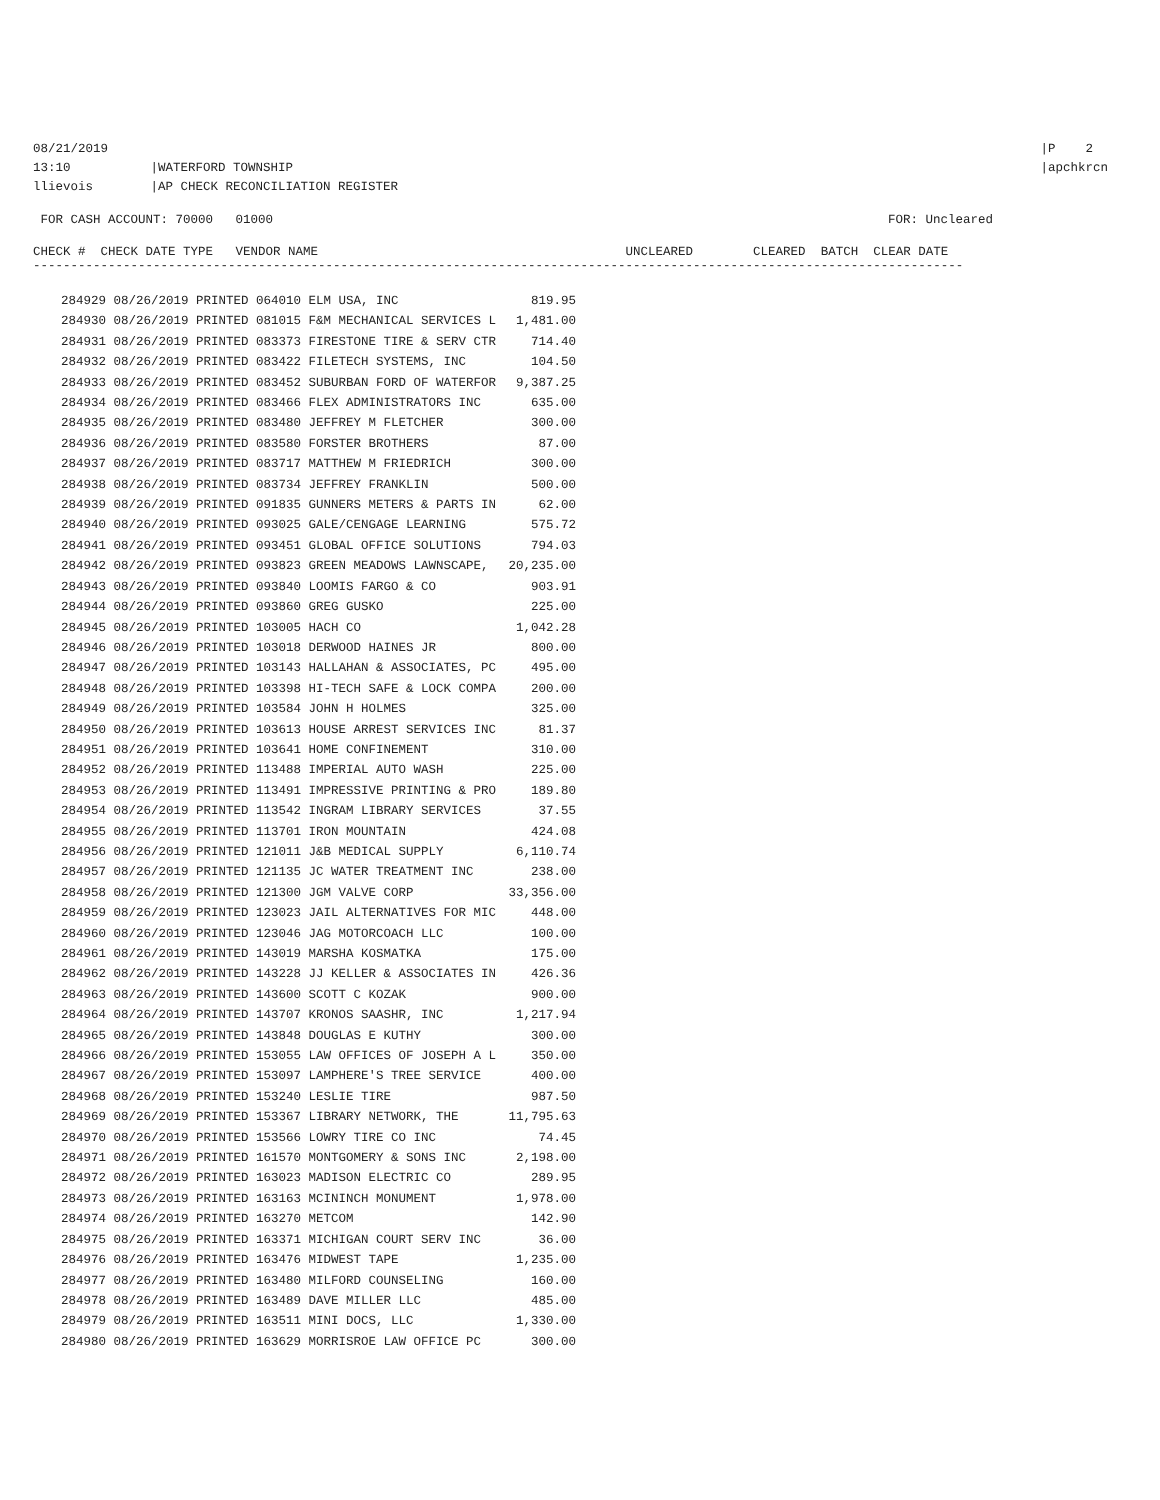08/21/2019 13:10 |WATERFORD TOWNSHIP
llievois |AP CHECK RECONCILIATION REGISTER
|P 2
|apchkrcn
FOR CASH ACCOUNT: 70000 01000
FOR: Uncleared
CHECK # CHECK DATE TYPE VENDOR NAME UNCLEARED CLEARED BATCH CLEAR DATE
----------------------------------------------------------------------------------------------------------------------------
| 284929 08/26/2019 PRINTED 064010 ELM USA, INC | 819.95 |
| 284930 08/26/2019 PRINTED 081015 F&M MECHANICAL SERVICES L | 1,481.00 |
| 284931 08/26/2019 PRINTED 083373 FIRESTONE TIRE & SERV CTR | 714.40 |
| 284932 08/26/2019 PRINTED 083422 FILETECH SYSTEMS, INC | 104.50 |
| 284933 08/26/2019 PRINTED 083452 SUBURBAN FORD OF WATERFOR | 9,387.25 |
| 284934 08/26/2019 PRINTED 083466 FLEX ADMINISTRATORS INC | 635.00 |
| 284935 08/26/2019 PRINTED 083480 JEFFREY M FLETCHER | 300.00 |
| 284936 08/26/2019 PRINTED 083580 FORSTER BROTHERS | 87.00 |
| 284937 08/26/2019 PRINTED 083717 MATTHEW M FRIEDRICH | 300.00 |
| 284938 08/26/2019 PRINTED 083734 JEFFREY FRANKLIN | 500.00 |
| 284939 08/26/2019 PRINTED 091835 GUNNERS METERS & PARTS IN | 62.00 |
| 284940 08/26/2019 PRINTED 093025 GALE/CENGAGE LEARNING | 575.72 |
| 284941 08/26/2019 PRINTED 093451 GLOBAL OFFICE SOLUTIONS | 794.03 |
| 284942 08/26/2019 PRINTED 093823 GREEN MEADOWS LAWNSCAPE, | 20,235.00 |
| 284943 08/26/2019 PRINTED 093840 LOOMIS FARGO & CO | 903.91 |
| 284944 08/26/2019 PRINTED 093860 GREG GUSKO | 225.00 |
| 284945 08/26/2019 PRINTED 103005 HACH CO | 1,042.28 |
| 284946 08/26/2019 PRINTED 103018 DERWOOD HAINES JR | 800.00 |
| 284947 08/26/2019 PRINTED 103143 HALLAHAN & ASSOCIATES, PC | 495.00 |
| 284948 08/26/2019 PRINTED 103398 HI-TECH SAFE & LOCK COMPA | 200.00 |
| 284949 08/26/2019 PRINTED 103584 JOHN H HOLMES | 325.00 |
| 284950 08/26/2019 PRINTED 103613 HOUSE ARREST SERVICES INC | 81.37 |
| 284951 08/26/2019 PRINTED 103641 HOME CONFINEMENT | 310.00 |
| 284952 08/26/2019 PRINTED 113488 IMPERIAL AUTO WASH | 225.00 |
| 284953 08/26/2019 PRINTED 113491 IMPRESSIVE PRINTING & PRO | 189.80 |
| 284954 08/26/2019 PRINTED 113542 INGRAM LIBRARY SERVICES | 37.55 |
| 284955 08/26/2019 PRINTED 113701 IRON MOUNTAIN | 424.08 |
| 284956 08/26/2019 PRINTED 121011 J&B MEDICAL SUPPLY | 6,110.74 |
| 284957 08/26/2019 PRINTED 121135 JC WATER TREATMENT INC | 238.00 |
| 284958 08/26/2019 PRINTED 121300 JGM VALVE CORP | 33,356.00 |
| 284959 08/26/2019 PRINTED 123023 JAIL ALTERNATIVES FOR MIC | 448.00 |
| 284960 08/26/2019 PRINTED 123046 JAG MOTORCOACH LLC | 100.00 |
| 284961 08/26/2019 PRINTED 143019 MARSHA KOSMATKA | 175.00 |
| 284962 08/26/2019 PRINTED 143228 JJ KELLER & ASSOCIATES IN | 426.36 |
| 284963 08/26/2019 PRINTED 143600 SCOTT C KOZAK | 900.00 |
| 284964 08/26/2019 PRINTED 143707 KRONOS SAASHR, INC | 1,217.94 |
| 284965 08/26/2019 PRINTED 143848 DOUGLAS E KUTHY | 300.00 |
| 284966 08/26/2019 PRINTED 153055 LAW OFFICES OF JOSEPH A L | 350.00 |
| 284967 08/26/2019 PRINTED 153097 LAMPHERE'S TREE SERVICE | 400.00 |
| 284968 08/26/2019 PRINTED 153240 LESLIE TIRE | 987.50 |
| 284969 08/26/2019 PRINTED 153367 LIBRARY NETWORK, THE | 11,795.63 |
| 284970 08/26/2019 PRINTED 153566 LOWRY TIRE CO INC | 74.45 |
| 284971 08/26/2019 PRINTED 161570 MONTGOMERY & SONS INC | 2,198.00 |
| 284972 08/26/2019 PRINTED 163023 MADISON ELECTRIC CO | 289.95 |
| 284973 08/26/2019 PRINTED 163163 MCININCH MONUMENT | 1,978.00 |
| 284974 08/26/2019 PRINTED 163270 METCOM | 142.90 |
| 284975 08/26/2019 PRINTED 163371 MICHIGAN COURT SERV INC | 36.00 |
| 284976 08/26/2019 PRINTED 163476 MIDWEST TAPE | 1,235.00 |
| 284977 08/26/2019 PRINTED 163480 MILFORD COUNSELING | 160.00 |
| 284978 08/26/2019 PRINTED 163489 DAVE MILLER LLC | 485.00 |
| 284979 08/26/2019 PRINTED 163511 MINI DOCS, LLC | 1,330.00 |
| 284980 08/26/2019 PRINTED 163629 MORRISROE LAW OFFICE PC | 300.00 |